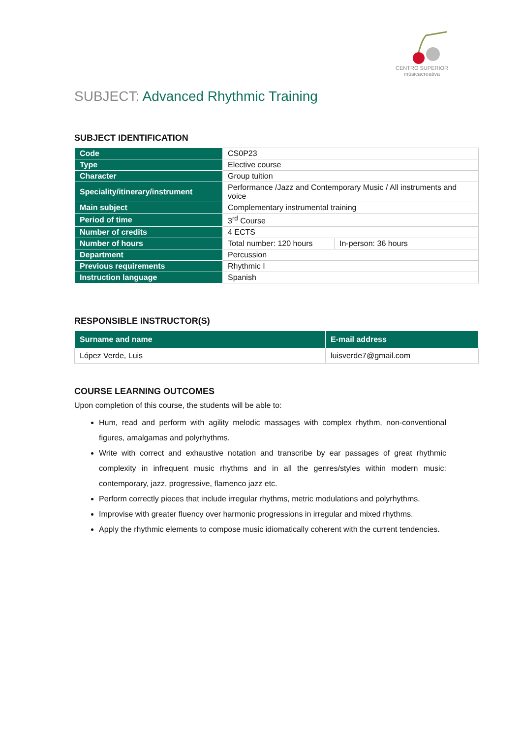CENTRO SUPERIOR
músicacreativa
SUBJECT: Advanced Rhythmic Training
SUBJECT IDENTIFICATION
| Code | CS0P23 | |
| Type | Elective course | |
| Character | Group tuition | |
| Speciality/itinerary/instrument | Performance /Jazz and Contemporary Music / All instruments and voice | |
| Main subject | Complementary instrumental training | |
| Period of time | 3<sup>rd</sup> Course | |
| Number of credits | 4 ECTS | |
| Number of hours | Total number: 120 hours | In-person: 36 hours |
| Department | Percussion | |
| Previous requirements | Rhythmic I | |
| Instruction language | Spanish | |
RESPONSIBLE INSTRUCTOR(S)
| Surname and name | E-mail address |
| --- | --- |
| López Verde, Luis | luisverde7@gmail.com |
COURSE LEARNING OUTCOMES
Upon completion of this course, the students will be able to:
Hum, read and perform with agility melodic massages with complex rhythm, non-conventional figures, amalgamas and polyrhythms.
Write with correct and exhaustive notation and transcribe by ear passages of great rhythmic complexity in infrequent music rhythms and in all the genres/styles within modern music: contemporary, jazz, progressive, flamenco jazz etc.
Perform correctly pieces that include irregular rhythms, metric modulations and polyrhythms.
Improvise with greater fluency over harmonic progressions in irregular and mixed rhythms.
Apply the rhythmic elements to compose music idiomatically coherent with the current tendencies.